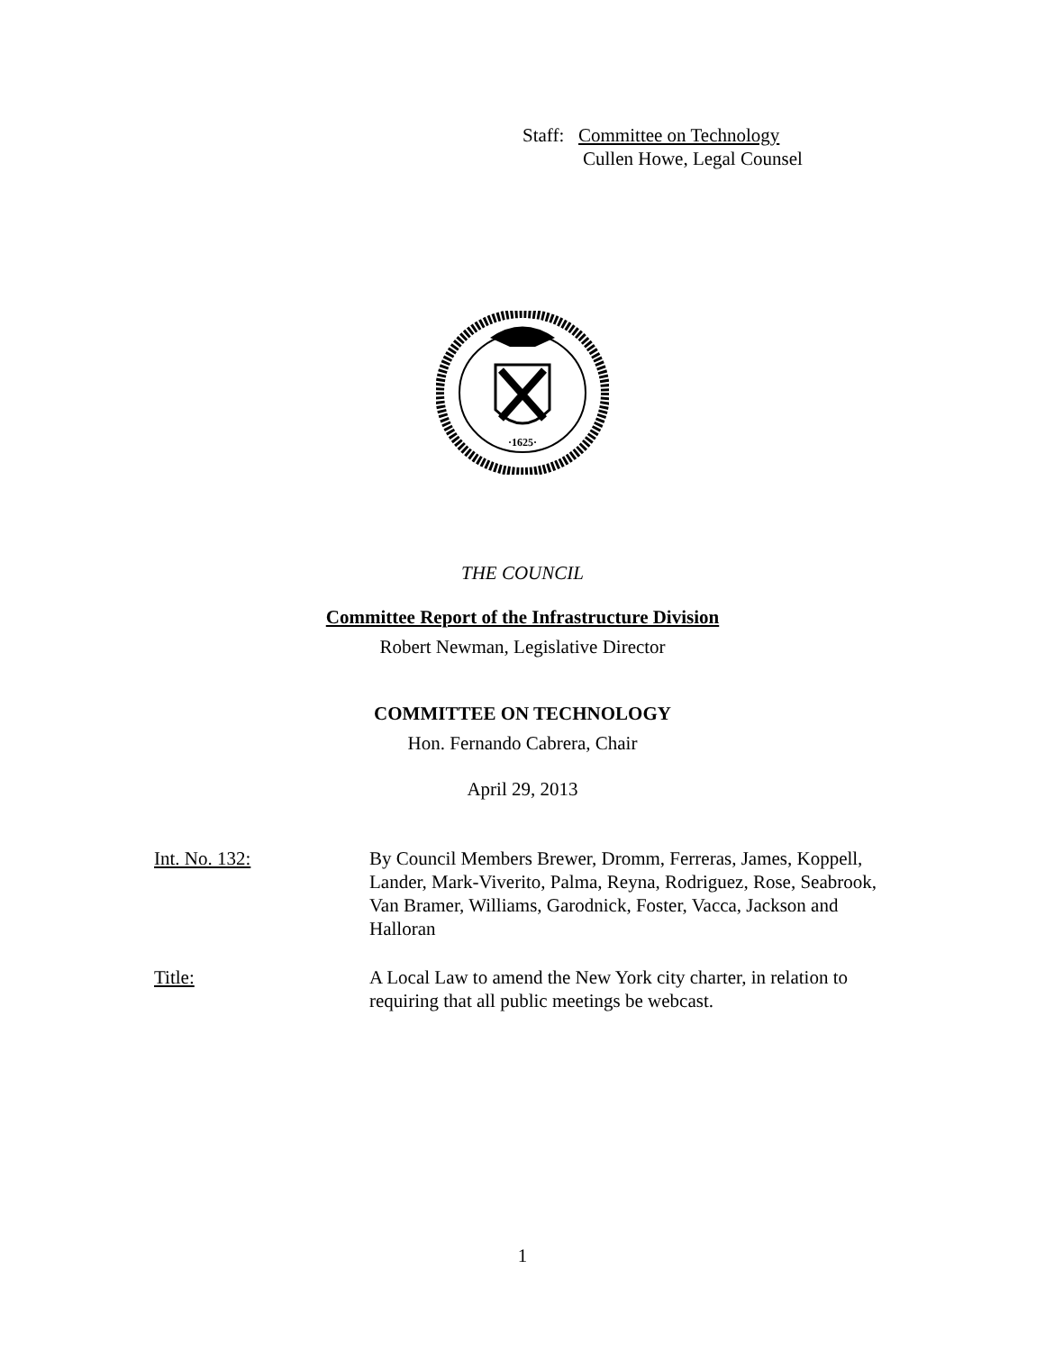Staff: Committee on Technology
Cullen Howe, Legal Counsel
·1625·
THE COUNCIL
Committee Report of the Infrastructure Division
Robert Newman, Legislative Director
COMMITTEE ON TECHNOLOGY
Hon. Fernando Cabrera, Chair
April 29, 2013
Int. No. 132: By Council Members Brewer, Dromm, Ferreras, James, Koppell, Lander, Mark-Viverito, Palma, Reyna, Rodriguez, Rose, Seabrook, Van Bramer, Williams, Garodnick, Foster, Vacca, Jackson and Halloran
Title: A Local Law to amend the New York city charter, in relation to requiring that all public meetings be webcast.
1